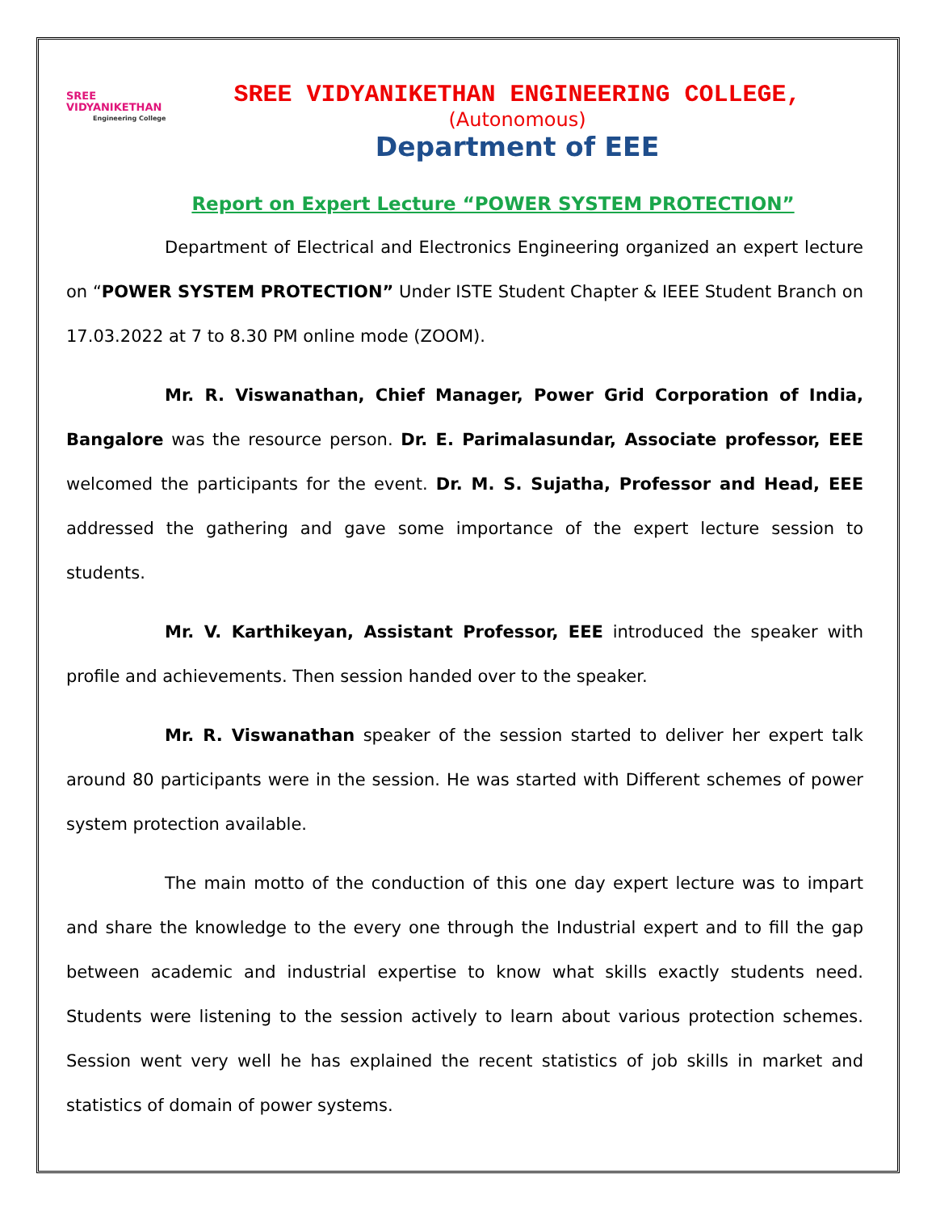SREE
VIDYANIKETHAN
Engineering College
SREE VIDYANIKETHAN ENGINEERING COLLEGE,
(Autonomous)
Department of EEE
Report on Expert Lecture “POWER SYSTEM PROTECTION”
Department of Electrical and Electronics Engineering organized an expert lecture on “POWER SYSTEM PROTECTION” Under ISTE Student Chapter & IEEE Student Branch on 17.03.2022 at 7 to 8.30 PM online mode (ZOOM).
Mr. R. Viswanathan, Chief Manager, Power Grid Corporation of India, Bangalore was the resource person. Dr. E. Parimalasundar, Associate professor, EEE welcomed the participants for the event. Dr. M. S. Sujatha, Professor and Head, EEE addressed the gathering and gave some importance of the expert lecture session to students.
Mr. V. Karthikeyan, Assistant Professor, EEE introduced the speaker with profile and achievements. Then session handed over to the speaker.
Mr. R. Viswanathan speaker of the session started to deliver her expert talk around 80 participants were in the session. He was started with Different schemes of power system protection available.
The main motto of the conduction of this one day expert lecture was to impart and share the knowledge to the every one through the Industrial expert and to fill the gap between academic and industrial expertise to know what skills exactly students need. Students were listening to the session actively to learn about various protection schemes. Session went very well he has explained the recent statistics of job skills in market and statistics of domain of power systems.